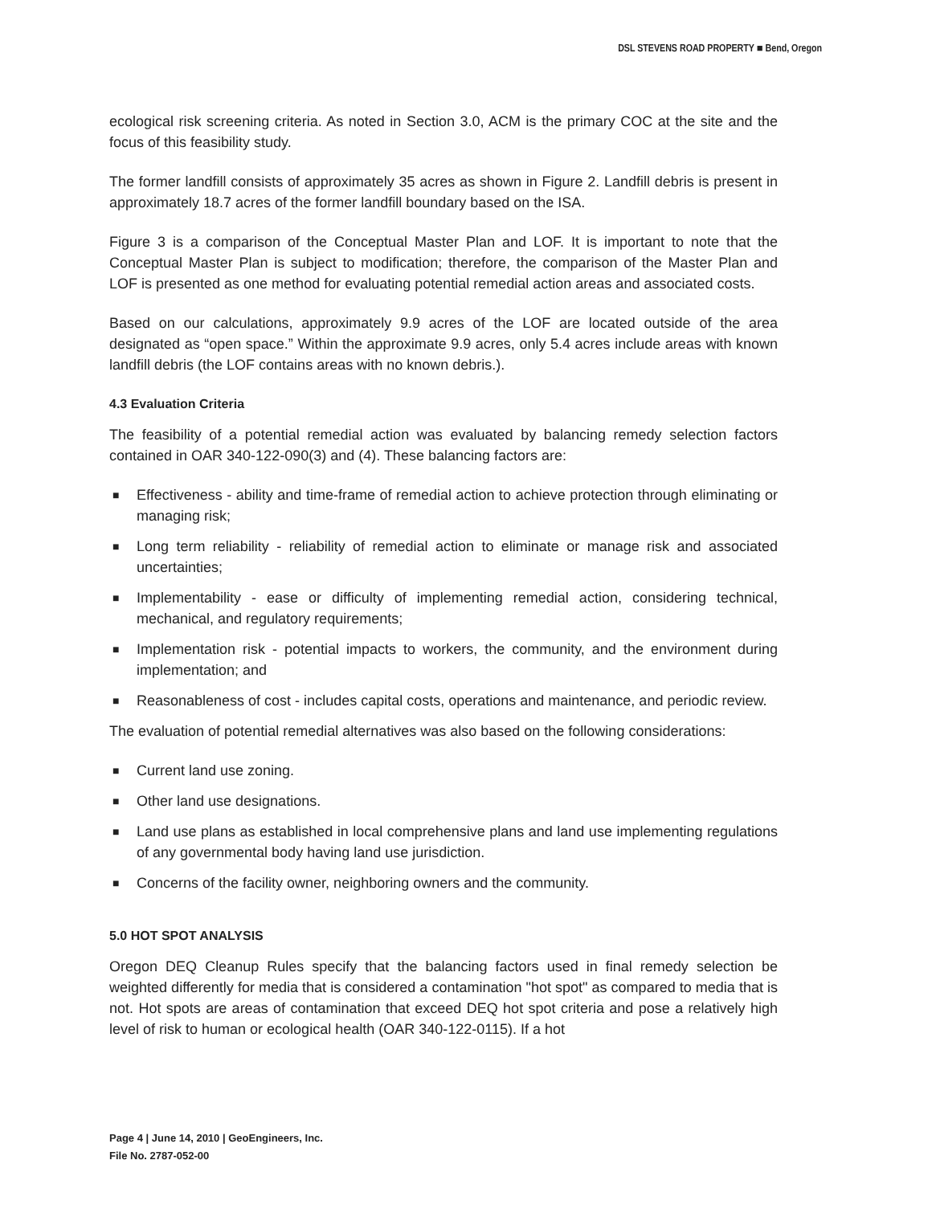DSL STEVENS ROAD PROPERTY ■ Bend, Oregon
ecological risk screening criteria. As noted in Section 3.0, ACM is the primary COC at the site and the focus of this feasibility study.
The former landfill consists of approximately 35 acres as shown in Figure 2. Landfill debris is present in approximately 18.7 acres of the former landfill boundary based on the ISA.
Figure 3 is a comparison of the Conceptual Master Plan and LOF. It is important to note that the Conceptual Master Plan is subject to modification; therefore, the comparison of the Master Plan and LOF is presented as one method for evaluating potential remedial action areas and associated costs.
Based on our calculations, approximately 9.9 acres of the LOF are located outside of the area designated as “open space.” Within the approximate 9.9 acres, only 5.4 acres include areas with known landfill debris (the LOF contains areas with no known debris.).
4.3 Evaluation Criteria
The feasibility of a potential remedial action was evaluated by balancing remedy selection factors contained in OAR 340-122-090(3) and (4). These balancing factors are:
■ Effectiveness - ability and time-frame of remedial action to achieve protection through eliminating or managing risk;
■ Long term reliability - reliability of remedial action to eliminate or manage risk and associated uncertainties;
■ Implementability - ease or difficulty of implementing remedial action, considering technical, mechanical, and regulatory requirements;
■ Implementation risk - potential impacts to workers, the community, and the environment during implementation; and
■ Reasonableness of cost - includes capital costs, operations and maintenance, and periodic review.
The evaluation of potential remedial alternatives was also based on the following considerations:
■ Current land use zoning.
■ Other land use designations.
■ Land use plans as established in local comprehensive plans and land use implementing regulations of any governmental body having land use jurisdiction.
■ Concerns of the facility owner, neighboring owners and the community.
5.0 HOT SPOT ANALYSIS
Oregon DEQ Cleanup Rules specify that the balancing factors used in final remedy selection be weighted differently for media that is considered a contamination "hot spot" as compared to media that is not. Hot spots are areas of contamination that exceed DEQ hot spot criteria and pose a relatively high level of risk to human or ecological health (OAR 340-122-0115). If a hot
Page 4 | June 14, 2010 | GeoEngineers, Inc.
File No. 2787-052-00